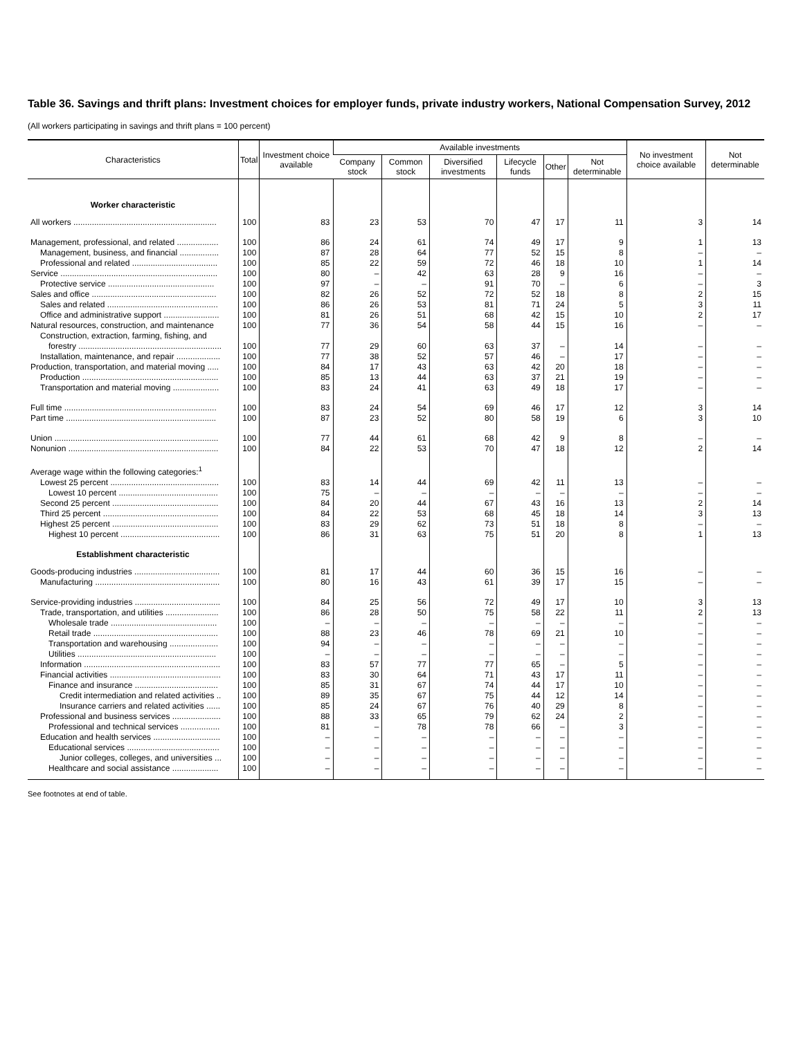Table 36. Savings and thrift plans: Investment choices for employer funds, private industry workers, National Compensation Survey, 2012
(All workers participating in savings and thrift plans = 100 percent)
| Characteristics | Total | Investment choice available | Available investments | | | | | | No investment choice available | Not determinable |
| --- | --- | --- | --- | --- | --- | --- | --- | --- | --- | --- |
| | | | Company stock | Common stock | Diversified investments | Lifecycle funds | Other | Not determinable | | |
| Worker characteristic | | | | | | | | | | |
| All workers .............................................................. | 100 | 83 | 23 | 53 | 70 | 47 | 17 | 11 | 3 | 14 |
| Management, professional, and related .................. | 100 | 86 | 24 | 61 | 74 | 49 | 17 | 9 | 1 | 13 |
| Management, business, and financial ................. | 100 | 87 | 28 | 64 | 77 | 52 | 15 | 8 | – | – |
| Professional and related ..................................... | 100 | 85 | 22 | 59 | 72 | 46 | 18 | 10 | 1 | 14 |
| Service .................................................................... | 100 | 80 | – | 42 | 63 | 28 | 9 | 16 | – | – |
| Protective service .............................................. | 100 | 97 | – | – | 91 | 70 | – | 6 | – | 3 |
| Sales and office ...................................................... | 100 | 82 | 26 | 52 | 72 | 52 | 18 | 8 | 2 | 15 |
| Sales and related ................................................ | 100 | 86 | 26 | 53 | 81 | 71 | 24 | 5 | 3 | 11 |
| Office and administrative support ........................ | 100 | 81 | 26 | 51 | 68 | 42 | 15 | 10 | 2 | 17 |
| Natural resources, construction, and maintenance | 100 | 77 | 36 | 54 | 58 | 44 | 15 | 16 | – | – |
| Construction, extraction, farming, fishing, and | | | | | | | | | | |
| forestry .............................................................. | 100 | 77 | 29 | 60 | 63 | 37 | – | 14 | – | – |
| Installation, maintenance, and repair ................... | 100 | 77 | 38 | 52 | 57 | 46 | – | 17 | – | – |
| Production, transportation, and material moving ..... | 100 | 84 | 17 | 43 | 63 | 42 | 20 | 18 | – | – |
| Production ........................................................... | 100 | 85 | 13 | 44 | 63 | 37 | 21 | 19 | – | – |
| Transportation and material moving .................... | 100 | 83 | 24 | 41 | 63 | 49 | 18 | 17 | – | – |
| Full time .................................................................. | 100 | 83 | 24 | 54 | 69 | 46 | 17 | 12 | 3 | 14 |
| Part time ................................................................. | 100 | 87 | 23 | 52 | 80 | 58 | 19 | 6 | 3 | 10 |
| Union ....................................................................... | 100 | 77 | 44 | 61 | 68 | 42 | 9 | 8 | – | – |
| Nonunion ................................................................. | 100 | 84 | 22 | 53 | 70 | 47 | 18 | 12 | 2 | 14 |
| Average wage within the following categories:<sup>1</sup> | | | | | | | | | | |
| Lowest 25 percent ............................................... | 100 | 83 | 14 | 44 | 69 | 42 | 11 | 13 | – | – |
| Lowest 10 percent ........................................... | 100 | 75 | – | – | – | – | – | – | – | – |
| Second 25 percent .............................................. | 100 | 84 | 20 | 44 | 67 | 43 | 16 | 13 | 2 | 14 |
| Third 25 percent .................................................. | 100 | 84 | 22 | 53 | 68 | 45 | 18 | 14 | 3 | 13 |
| Highest 25 percent .............................................. | 100 | 83 | 29 | 62 | 73 | 51 | 18 | 8 | – | – |
| Highest 10 percent ........................................... | 100 | 86 | 31 | 63 | 75 | 51 | 20 | 8 | 1 | 13 |
| Establishment characteristic | | | | | | | | | | |
| Goods-producing industries ..................................... | 100 | 81 | 17 | 44 | 60 | 36 | 15 | 16 | – | – |
| Manufacturing ...................................................... | 100 | 80 | 16 | 43 | 61 | 39 | 17 | 15 | – | – |
| Service-providing industries ..................................... | 100 | 84 | 25 | 56 | 72 | 49 | 17 | 10 | 3 | 13 |
| Trade, transportation, and utilities ....................... | 100 | 86 | 28 | 50 | 75 | 58 | 22 | 11 | 2 | 13 |
| Wholesale trade .............................................. | 100 | – | – | – | – | – | – | – | – | – |
| Retail trade ...................................................... | 100 | 88 | 23 | 46 | 78 | 69 | 21 | 10 | – | – |
| Transportation and warehousing ..................... | 100 | 94 | – | – | – | – | – | – | – | – |
| Utilities ............................................................ | 100 | – | – | – | – | – | – | – | – | – |
| Information ........................................................... | 100 | 83 | 57 | 77 | 77 | 65 | – | 5 | – | – |
| Financial activities ................................................ | 100 | 83 | 30 | 64 | 71 | 43 | 17 | 11 | – | – |
| Finance and insurance .................................... | 100 | 85 | 31 | 67 | 74 | 44 | 17 | 10 | – | – |
| Credit intermediation and related activities .. | 100 | 89 | 35 | 67 | 75 | 44 | 12 | 14 | – | – |
| Insurance carriers and related activities ...... | 100 | 85 | 24 | 67 | 76 | 40 | 29 | 8 | – | – |
| Professional and business services ..................... | 100 | 88 | 33 | 65 | 79 | 62 | 24 | 2 | – | – |
| Professional and technical services ................. | 100 | 81 | – | 78 | 78 | 66 | – | 3 | – | – |
| Education and health services ............................. | 100 | – | – | – | – | – | – | – | – | – |
| Educational services ........................................ | 100 | – | – | – | – | – | – | – | – | – |
| Junior colleges, colleges, and universities ... | 100 | – | – | – | – | – | – | – | – | – |
| Healthcare and social assistance .................... | 100 | – | – | – | – | – | – | – | – | – |
See footnotes at end of table.